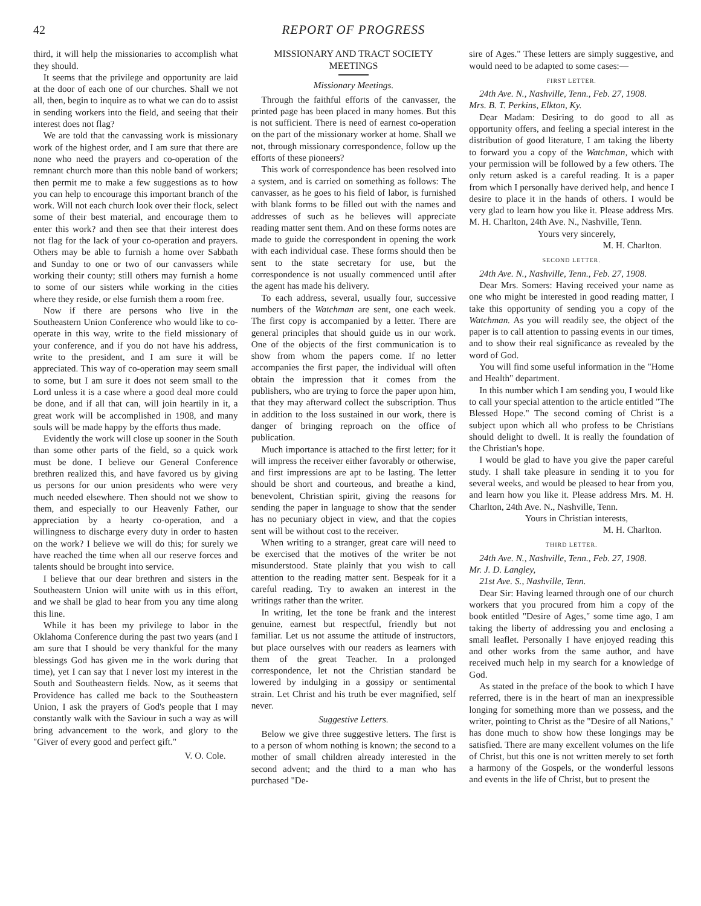42 REPORT OF PROGRESS
third, it will help the missionaries to accomplish what they should.
It seems that the privilege and opportunity are laid at the door of each one of our churches. Shall we not all, then, begin to inquire as to what we can do to assist in sending workers into the field, and seeing that their interest does not flag?
We are told that the canvassing work is missionary work of the highest order, and I am sure that there are none who need the prayers and co-operation of the remnant church more than this noble band of workers; then permit me to make a few suggestions as to how you can help to encourage this important branch of the work. Will not each church look over their flock, select some of their best material, and encourage them to enter this work? and then see that their interest does not flag for the lack of your co-operation and prayers. Others may be able to furnish a home over Sabbath and Sunday to one or two of our canvassers while working their county; still others may furnish a home to some of our sisters while working in the cities where they reside, or else furnish them a room free.
Now if there are persons who live in the Southeastern Union Conference who would like to co-operate in this way, write to the field missionary of your conference, and if you do not have his address, write to the president, and I am sure it will be appreciated. This way of co-operation may seem small to some, but I am sure it does not seem small to the Lord unless it is a case where a good deal more could be done, and if all that can, will join heartily in it, a great work will be accomplished in 1908, and many souls will be made happy by the efforts thus made.
Evidently the work will close up sooner in the South than some other parts of the field, so a quick work must be done. I believe our General Conference brethren realized this, and have favored us by giving us persons for our union presidents who were very much needed elsewhere. Then should not we show to them, and especially to our Heavenly Father, our appreciation by a hearty co-operation, and a willingness to discharge every duty in order to hasten on the work? I believe we will do this; for surely we have reached the time when all our reserve forces and talents should be brought into service.
I believe that our dear brethren and sisters in the Southeastern Union will unite with us in this effort, and we shall be glad to hear from you any time along this line.
While it has been my privilege to labor in the Oklahoma Conference during the past two years (and I am sure that I should be very thankful for the many blessings God has given me in the work during that time), yet I can say that I never lost my interest in the South and Southeastern fields. Now, as it seems that Providence has called me back to the Southeastern Union, I ask the prayers of God's people that I may constantly walk with the Saviour in such a way as will bring advancement to the work, and glory to the "Giver of every good and perfect gift."
V. O. Cole.
MISSIONARY AND TRACT SOCIETY MEETINGS
Missionary Meetings.
Through the faithful efforts of the canvasser, the printed page has been placed in many homes. But this is not sufficient. There is need of earnest co-operation on the part of the missionary worker at home. Shall we not, through missionary correspondence, follow up the efforts of these pioneers?
This work of correspondence has been resolved into a system, and is carried on something as follows: The canvasser, as he goes to his field of labor, is furnished with blank forms to be filled out with the names and addresses of such as he believes will appreciate reading matter sent them. And on these forms notes are made to guide the correspondent in opening the work with each individual case. These forms should then be sent to the state secretary for use, but the correspondence is not usually commenced until after the agent has made his delivery.
To each address, several, usually four, successive numbers of the Watchman are sent, one each week. The first copy is accompanied by a letter. There are general principles that should guide us in our work. One of the objects of the first communication is to show from whom the papers come. If no letter accompanies the first paper, the individual will often obtain the impression that it comes from the publishers, who are trying to force the paper upon him, that they may afterward collect the subscription. Thus in addition to the loss sustained in our work, there is danger of bringing reproach on the office of publication.
Much importance is attached to the first letter; for it will impress the receiver either favorably or otherwise, and first impressions are apt to be lasting. The letter should be short and courteous, and breathe a kind, benevolent, Christian spirit, giving the reasons for sending the paper in language to show that the sender has no pecuniary object in view, and that the copies sent will be without cost to the receiver.
When writing to a stranger, great care will need to be exercised that the motives of the writer be not misunderstood. State plainly that you wish to call attention to the reading matter sent. Bespeak for it a careful reading. Try to awaken an interest in the writings rather than the writer.
In writing, let the tone be frank and the interest genuine, earnest but respectful, friendly but not familiar. Let us not assume the attitude of instructors, but place ourselves with our readers as learners with them of the great Teacher. In a prolonged correspondence, let not the Christian standard be lowered by indulging in a gossipy or sentimental strain. Let Christ and his truth be ever magnified, self never.
Suggestive Letters.
Below we give three suggestive letters. The first is to a person of whom nothing is known; the second to a mother of small children already interested in the second advent; and the third to a man who has purchased "De-
sire of Ages." These letters are simply suggestive, and would need to be adapted to some cases:—
FIRST LETTER.
24th Ave. N., Nashville, Tenn., Feb. 27, 1908.
Mrs. B. T. Perkins, Elkton, Ky.
Dear Madam: Desiring to do good to all as opportunity offers, and feeling a special interest in the distribution of good literature, I am taking the liberty to forward you a copy of the Watchman, which with your permission will be followed by a few others. The only return asked is a careful reading. It is a paper from which I personally have derived help, and hence I desire to place it in the hands of others. I would be very glad to learn how you like it. Please address Mrs. M. H. Charlton, 24th Ave. N., Nashville, Tenn.
Yours very sincerely,
M. H. Charlton.
SECOND LETTER.
24th Ave. N., Nashville, Tenn., Feb. 27, 1908.
Dear Mrs. Somers: Having received your name as one who might be interested in good reading matter, I take this opportunity of sending you a copy of the Watchman. As you will readily see, the object of the paper is to call attention to passing events in our times, and to show their real significance as revealed by the word of God.
You will find some useful information in the "Home and Health" department.
In this number which I am sending you, I would like to call your special attention to the article entitled "The Blessed Hope." The second coming of Christ is a subject upon which all who profess to be Christians should delight to dwell. It is really the foundation of the Christian's hope.
I would be glad to have you give the paper careful study. I shall take pleasure in sending it to you for several weeks, and would be pleased to hear from you, and learn how you like it. Please address Mrs. M. H. Charlton, 24th Ave. N., Nashville, Tenn.
Yours in Christian interests,
M. H. Charlton.
THIRD LETTER.
24th Ave. N., Nashville, Tenn., Feb. 27, 1908.
Mr. J. D. Langley,
21st Ave. S., Nashville, Tenn.
Dear Sir: Having learned through one of our church workers that you procured from him a copy of the book entitled "Desire of Ages," some time ago, I am taking the liberty of addressing you and enclosing a small leaflet. Personally I have enjoyed reading this and other works from the same author, and have received much help in my search for a knowledge of God.
As stated in the preface of the book to which I have referred, there is in the heart of man an inexpressible longing for something more than we possess, and the writer, pointing to Christ as the "Desire of all Nations," has done much to show how these longings may be satisfied. There are many excellent volumes on the life of Christ, but this one is not written merely to set forth a harmony of the Gospels, or the wonderful lessons and events in the life of Christ, but to present the